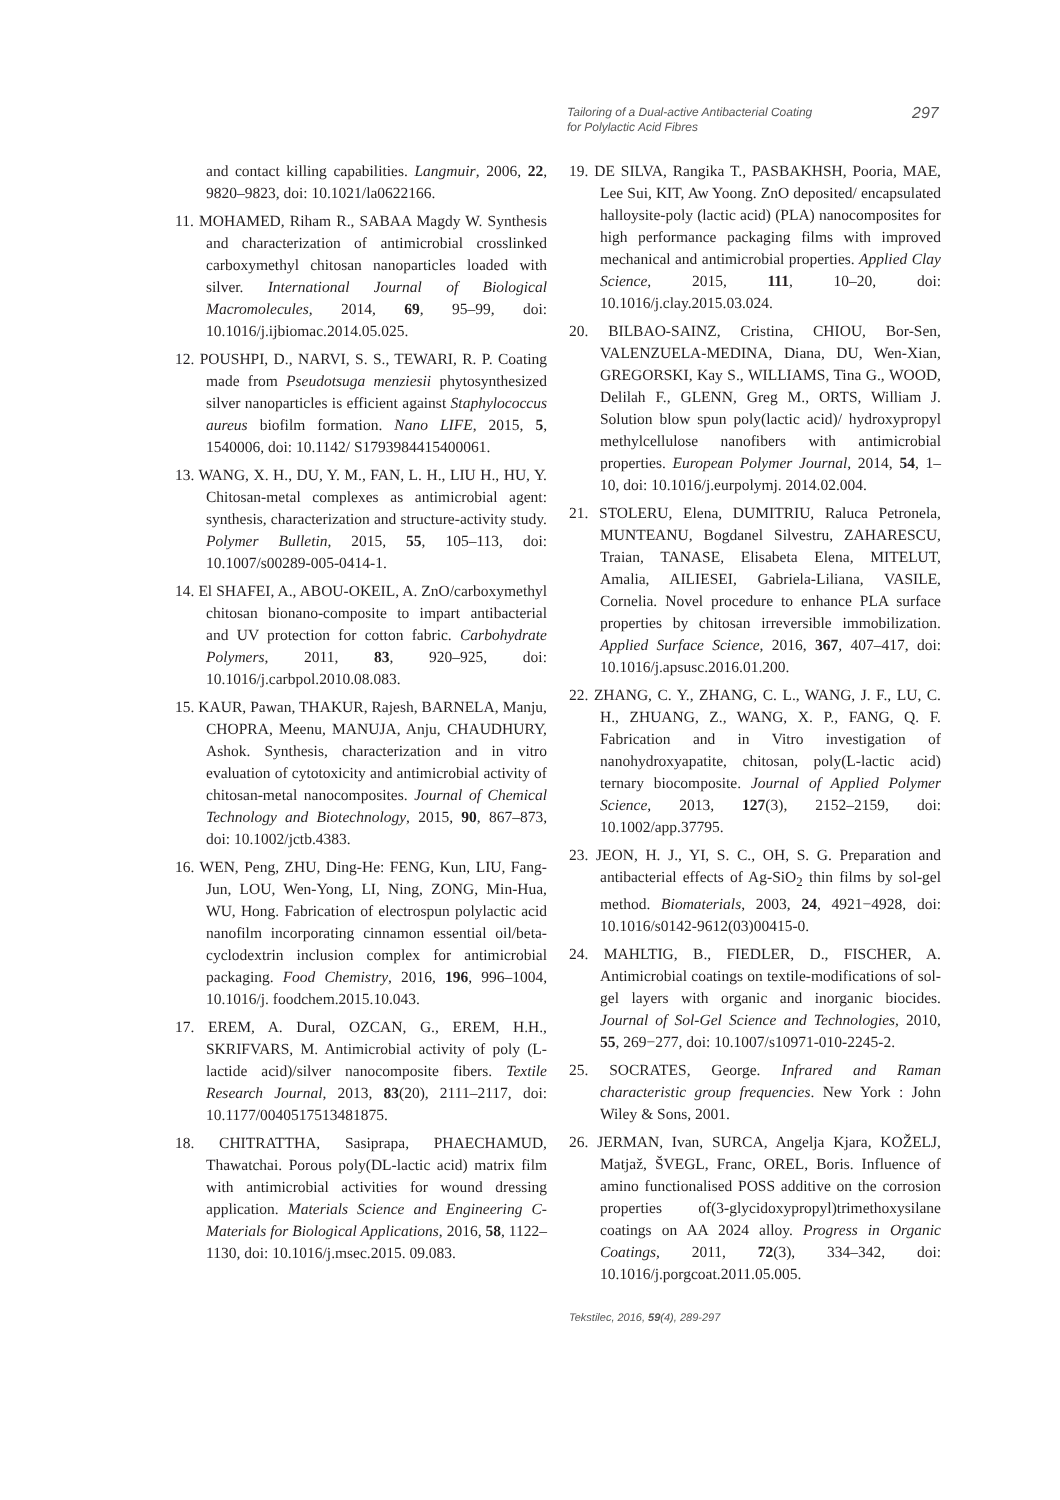Tailoring of a Dual-active Antibacterial Coating
for Polylactic Acid Fibres
297
and contact killing capabilities. Langmuir, 2006, 22, 9820–9823, doi: 10.1021/la0622166.
11. MOHAMED, Riham R., SABAA Magdy W. Synthesis and characterization of antimicrobial crosslinked carboxymethyl chitosan nanoparticles loaded with silver. International Journal of Biological Macromolecules, 2014, 69, 95–99, doi: 10.1016/j.ijbiomac.2014.05.025.
12. POUSHPI, D., NARVI, S. S., TEWARI, R. P. Coating made from Pseudotsuga menziesii phytosynthesized silver nanoparticles is efficient against Staphylococcus aureus biofilm formation. Nano LIFE, 2015, 5, 1540006, doi: 10.1142/ S1793984415400061.
13. WANG, X. H., DU, Y. M., FAN, L. H., LIU H., HU, Y. Chitosan-metal complexes as antimicrobial agent: synthesis, characterization and structure-activity study. Polymer Bulletin, 2015, 55, 105–113, doi: 10.1007/s00289-005-0414-1.
14. El SHAFEI, A., ABOU-OKEIL, A. ZnO/carboxymethyl chitosan bionano-composite to impart antibacterial and UV protection for cotton fabric. Carbohydrate Polymers, 2011, 83, 920–925, doi: 10.1016/j.carbpol.2010.08.083.
15. KAUR, Pawan, THAKUR, Rajesh, BARNELA, Manju, CHOPRA, Meenu, MANUJA, Anju, CHAUDHURY, Ashok. Synthesis, characterization and in vitro evaluation of cytotoxicity and antimicrobial activity of chitosan-metal nanocomposites. Journal of Chemical Technology and Biotechnology, 2015, 90, 867–873, doi: 10.1002/jctb.4383.
16. WEN, Peng, ZHU, Ding-He: FENG, Kun, LIU, Fang-Jun, LOU, Wen-Yong, LI, Ning, ZONG, Min-Hua, WU, Hong. Fabrication of electrospun polylactic acid nanofilm incorporating cinnamon essential oil/beta-cyclodextrin inclusion complex for antimicrobial packaging. Food Chemistry, 2016, 196, 996–1004, 10.1016/j. foodchem.2015.10.043.
17. EREM, A. Dural, OZCAN, G., EREM, H.H., SKRIFVARS, M. Antimicrobial activity of poly (L-lactide acid)/silver nanocomposite fibers. Textile Research Journal, 2013, 83(20), 2111–2117, doi: 10.1177/0040517513481875.
18. CHITRATTHA, Sasiprapa, PHAECHAMUD, Thawatchai. Porous poly(DL-lactic acid) matrix film with antimicrobial activities for wound dressing application. Materials Science and Engineering C-Materials for Biological Applications, 2016, 58, 1122–1130, doi: 10.1016/j.msec.2015. 09.083.
19. DE SILVA, Rangika T., PASBAKHSH, Pooria, MAE, Lee Sui, KIT, Aw Yoong. ZnO deposited/ encapsulated halloysite-poly (lactic acid) (PLA) nanocomposites for high performance packaging films with improved mechanical and antimicrobial properties. Applied Clay Science, 2015, 111, 10–20, doi: 10.1016/j.clay.2015.03.024.
20. BILBAO-SAINZ, Cristina, CHIOU, Bor-Sen, VALENZUELA-MEDINA, Diana, DU, Wen-Xian, GREGORSKI, Kay S., WILLIAMS, Tina G., WOOD, Delilah F., GLENN, Greg M., ORTS, William J. Solution blow spun poly(lactic acid)/ hydroxypropyl methylcellulose nanofibers with antimicrobial properties. European Polymer Journal, 2014, 54, 1–10, doi: 10.1016/j.eurpolymj. 2014.02.004.
21. STOLERU, Elena, DUMITRIU, Raluca Petronela, MUNTEANU, Bogdanel Silvestru, ZAHARESCU, Traian, TANASE, Elisabeta Elena, MITELUT, Amalia, AILIESEI, Gabriela-Liliana, VASILE, Cornelia. Novel procedure to enhance PLA surface properties by chitosan irreversible immobilization. Applied Surface Science, 2016, 367, 407–417, doi: 10.1016/j.apsusc.2016.01.200.
22. ZHANG, C. Y., ZHANG, C. L., WANG, J. F., LU, C. H., ZHUANG, Z., WANG, X. P., FANG, Q. F. Fabrication and in Vitro investigation of nanohydroxyapatite, chitosan, poly(L-lactic acid) ternary biocomposite. Journal of Applied Polymer Science, 2013, 127(3), 2152–2159, doi: 10.1002/app.37795.
23. JEON, H. J., YI, S. C., OH, S. G. Preparation and antibacterial effects of Ag-SiO<sub>2</sub> thin films by sol-gel method. Biomaterials, 2003, 24, 4921−4928, doi: 10.1016/s0142-9612(03)00415-0.
24. MAHLTIG, B., FIEDLER, D., FISCHER, A. Antimicrobial coatings on textile-modifications of sol-gel layers with organic and inorganic biocides. Journal of Sol-Gel Science and Technologies, 2010, 55, 269−277, doi: 10.1007/s10971-010-2245-2.
25. SOCRATES, George. Infrared and Raman characteristic group frequencies. New York : John Wiley & Sons, 2001.
26. JERMAN, Ivan, SURCA, Angelja Kjara, KOŽELJ, Matjaž, ŠVEGL, Franc, OREL, Boris. Influence of amino functionalised POSS additive on the corrosion properties of(3-glycidoxypropyl)trimethoxysilane coatings on AA 2024 alloy. Progress in Organic Coatings, 2011, 72(3), 334–342, doi: 10.1016/j.porgcoat.2011.05.005.
Tekstilec, 2016, 59(4), 289-297